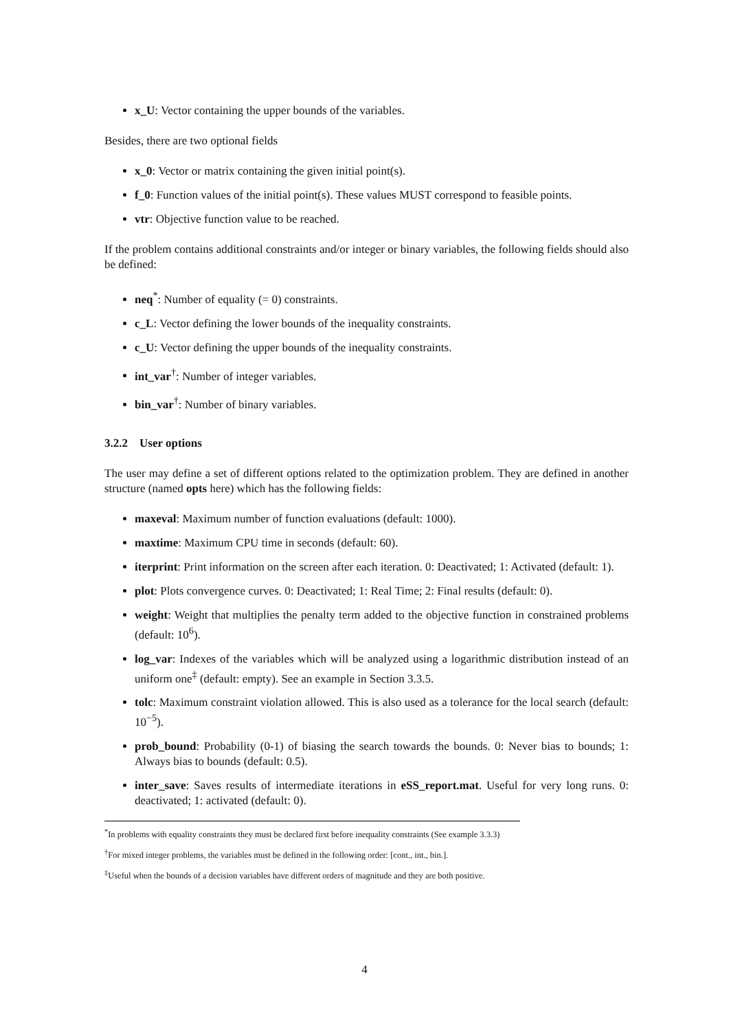x_U: Vector containing the upper bounds of the variables.
Besides, there are two optional fields
x_0: Vector or matrix containing the given initial point(s).
f_0: Function values of the initial point(s). These values MUST correspond to feasible points.
vtr: Objective function value to be reached.
If the problem contains additional constraints and/or integer or binary variables, the following fields should also be defined:
neq<sup>*</sup>: Number of equality (= 0) constraints.
c_L: Vector defining the lower bounds of the inequality constraints.
c_U: Vector defining the upper bounds of the inequality constraints.
int_var<sup>†</sup>: Number of integer variables.
bin_var<sup>†</sup>: Number of binary variables.
3.2.2 User options
The user may define a set of different options related to the optimization problem. They are defined in another structure (named opts here) which has the following fields:
maxeval: Maximum number of function evaluations (default: 1000).
maxtime: Maximum CPU time in seconds (default: 60).
iterprint: Print information on the screen after each iteration. 0: Deactivated; 1: Activated (default: 1).
plot: Plots convergence curves. 0: Deactivated; 1: Real Time; 2: Final results (default: 0).
weight: Weight that multiplies the penalty term added to the objective function in constrained problems (default: 10<sup>6</sup>).
log_var: Indexes of the variables which will be analyzed using a logarithmic distribution instead of an uniform one<sup>‡</sup> (default: empty). See an example in Section 3.3.5.
tolc: Maximum constraint violation allowed. This is also used as a tolerance for the local search (default: 10<sup>−5</sup>).
prob_bound: Probability (0-1) of biasing the search towards the bounds. 0: Never bias to bounds; 1: Always bias to bounds (default: 0.5).
inter_save: Saves results of intermediate iterations in eSS_report.mat. Useful for very long runs. 0: deactivated; 1: activated (default: 0).
<sup>*</sup> In problems with equality constraints they must be declared first before inequality constraints (See example 3.3.3)
<sup>†</sup> For mixed integer problems, the variables must be defined in the following order: [cont., int., bin.].
<sup>‡</sup> Useful when the bounds of a decision variables have different orders of magnitude and they are both positive.
4